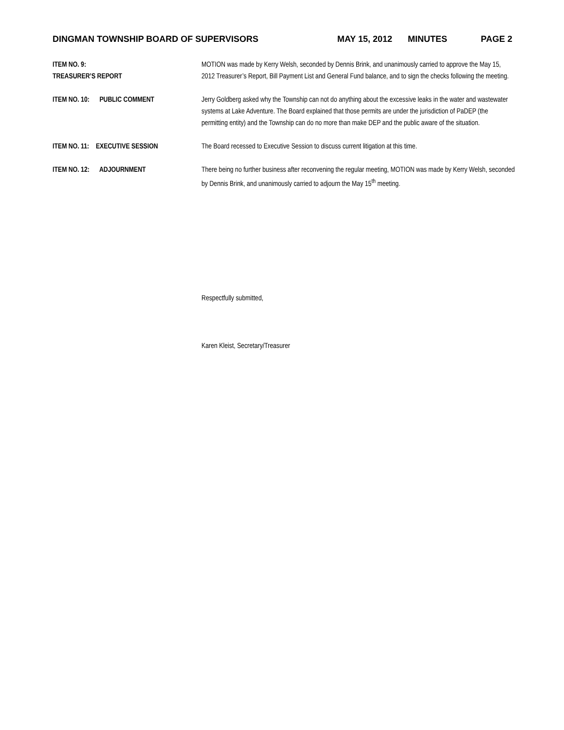DINGMAN TOWNSHIP BOARD OF SUPERVISORS MAY 15, 2012 MINUTES PAGE 2
ITEM NO. 9:
TREASURER’S REPORT
MOTION was made by Kerry Welsh, seconded by Dennis Brink, and unanimously carried to approve the May 15, 2012 Treasurer’s Report, Bill Payment List and General Fund balance, and to sign the checks following the meeting.
ITEM NO. 10: PUBLIC COMMENT Jerry Goldberg asked why the Township can not do anything about the excessive leaks in the water and wastewater systems at Lake Adventure. The Board explained that those permits are under the jurisdiction of PaDEP (the permitting entity) and the Township can do no more than make DEP and the public aware of the situation.
ITEM NO. 11: EXECUTIVE SESSION The Board recessed to Executive Session to discuss current litigation at this time.
ITEM NO. 12: ADJOURNMENT There being no further business after reconvening the regular meeting, MOTION was made by Kerry Welsh, seconded by Dennis Brink, and unanimously carried to adjourn the May 15<sup>th</sup> meeting.
Respectfully submitted,
Karen Kleist, Secretary/Treasurer